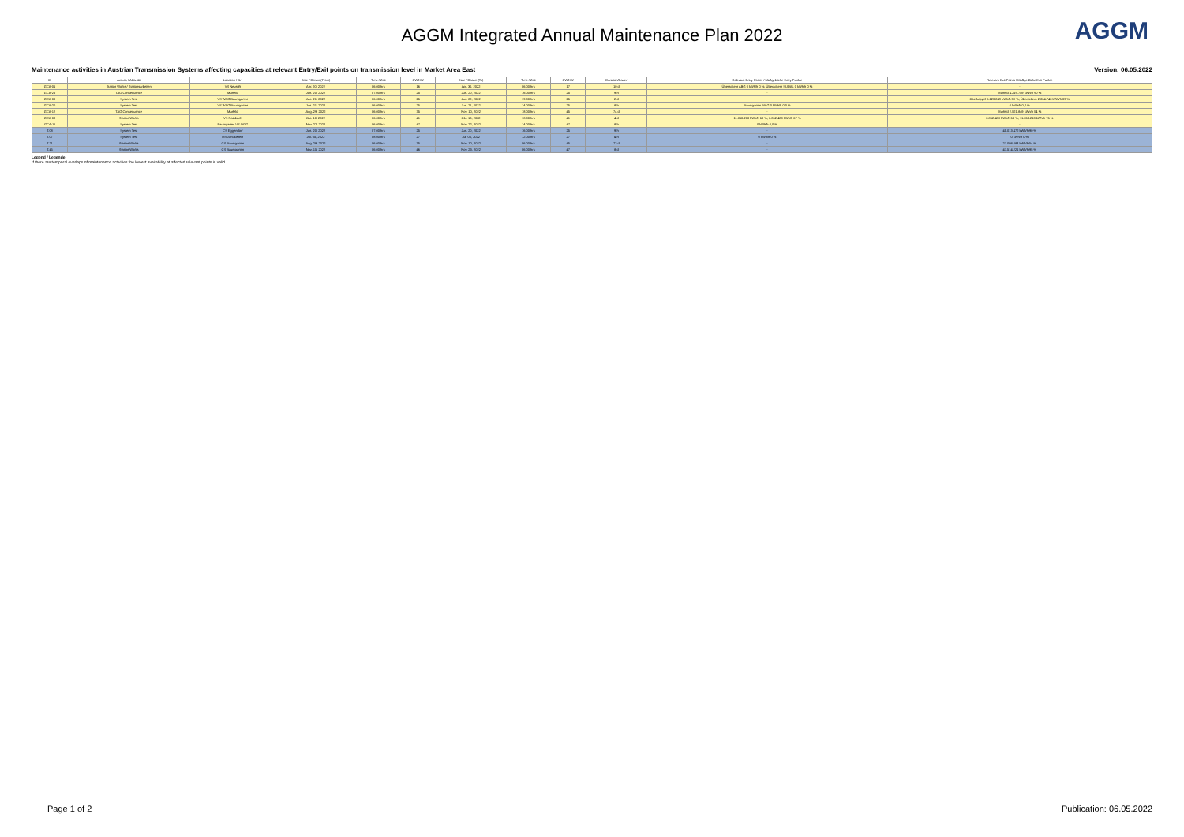AGGM Integrated Annual Maintenance Plan 2022
AGGM
Maintenance activities in Austrian Transmission Systems affecting capacities at relevant Entry/Exit points on transmission level in Market Area East Version: 06.05.2022
| ID | Activity / Aktivität | Location / Ort | Date / Datum (From) | Time / Zeit | CW/KW | Date / Datum (To) | Time / Zeit | CW/KW | Duration/Dauer | Relevant Entry Points / Maßgebliche Entry Punkte | Relevant Exit Points / Maßgebliche Exit Punkte |
| --- | --- | --- | --- | --- | --- | --- | --- | --- | --- | --- | --- |
| GCA-01 | Station Works / Stationsarbeiten | VS Neustift | Apr. 20, 2022 | 06:00 hrs | 16 | Apr. 30, 2022 | 06:00 hrs | 17 | 10 d | Überackern ABG 0 kWh/h 0 %; Überackern SUDAL 0 kWh/h 0 % | - |
| GCA-25 | TAG Consequence | Murfeld | Jun. 20, 2022 | 07:00 hrs | 25 | Jun. 20, 2022 | 16:00 hrs | 25 | 9 h | - | Murfeld 4.219.749 kWh/h 90 % |
| GCA-03 | System Test | VS WAG Baumgarten | Jun. 21, 2022 | 06:00 hrs | 25 | Jun. 22, 2022 | 19:00 hrs | 25 | 2 d | - | Oberkappel 6.123.249 kWh/h 39 %; Überackern 2.864.748 kWh/h 39 % |
| GCA-20 | System Test | VS WAG Baumgarten | Jun. 21, 2022 | 06:00 hrs | 25 | Jun. 21, 2022 | 14:00 hrs | 25 | 8 h | Baumgarten WAG 0 kWh/h 0,0 % | 0 kWh/h 0,0 % |
| GCA-12 | TAG Consequence | Murfeld | Aug. 29, 2022 | 06:00 hrs | 35 | Nov. 10, 2022 | 18:00 hrs | 45 | 74 d | - | Murfeld 2.521.849 kWh/h 54 % |
| GCA-08 | Station Works | VS Rainbach | Okt. 10, 2022 | 06:00 hrs | 41 | Okt. 13, 2022 | 18:00 hrs | 41 | 4 d | 11.850.210 kWh/h 60 %; 8.862.480 kWh/h 67 % | 8.862.480 kWh/h 66 %; 11.850.210 kWh/h 76 % |
| GCA-11 | System Test | Baumgarten VS OGG | Nov. 22, 2022 | 06:00 hrs | 47 | Nov. 22, 2022 | 14:00 hrs | 47 | 8 h | 0 kWh/h 0,0 % | - |
| T.08 | System Test | CS Eggendorf | Jun. 20, 2022 | 07:00 hrs | 25 | Jun. 20, 2022 | 16:00 hrs | 25 | 9 h | - | 45.013.472 kWh/h 90 % |
| T.07 | System Test | MS Arnoldstein | Jul. 05, 2022 | 08:00 hrs | 27 | Jul. 05, 2022 | 12:00 hrs | 27 | 4 h | 0 kWh/h 0 % | 0 kWh/h 0 % |
| T.21 | Station Works | CS Baumgarten | Aug. 29, 2022 | 06:00 hrs | 35 | Nov. 10, 2022 | 06:00 hrs | 45 | 73 d | - | 27.008.084 kWh/h 54 % |
| T.45 | Station Works | CS Baumgarten | Nov. 15, 2022 | 06:00 hrs | 46 | Nov. 23, 2022 | 06:00 hrs | 47 | 8 d | - | 47.514.221 kWh/h 95 % |
Legend / Legende
If there are temporal overlaps of maintenance activities the lowest availability at affected relevant points is valid.
Page 1 of 2 Publication: 06.05.2022